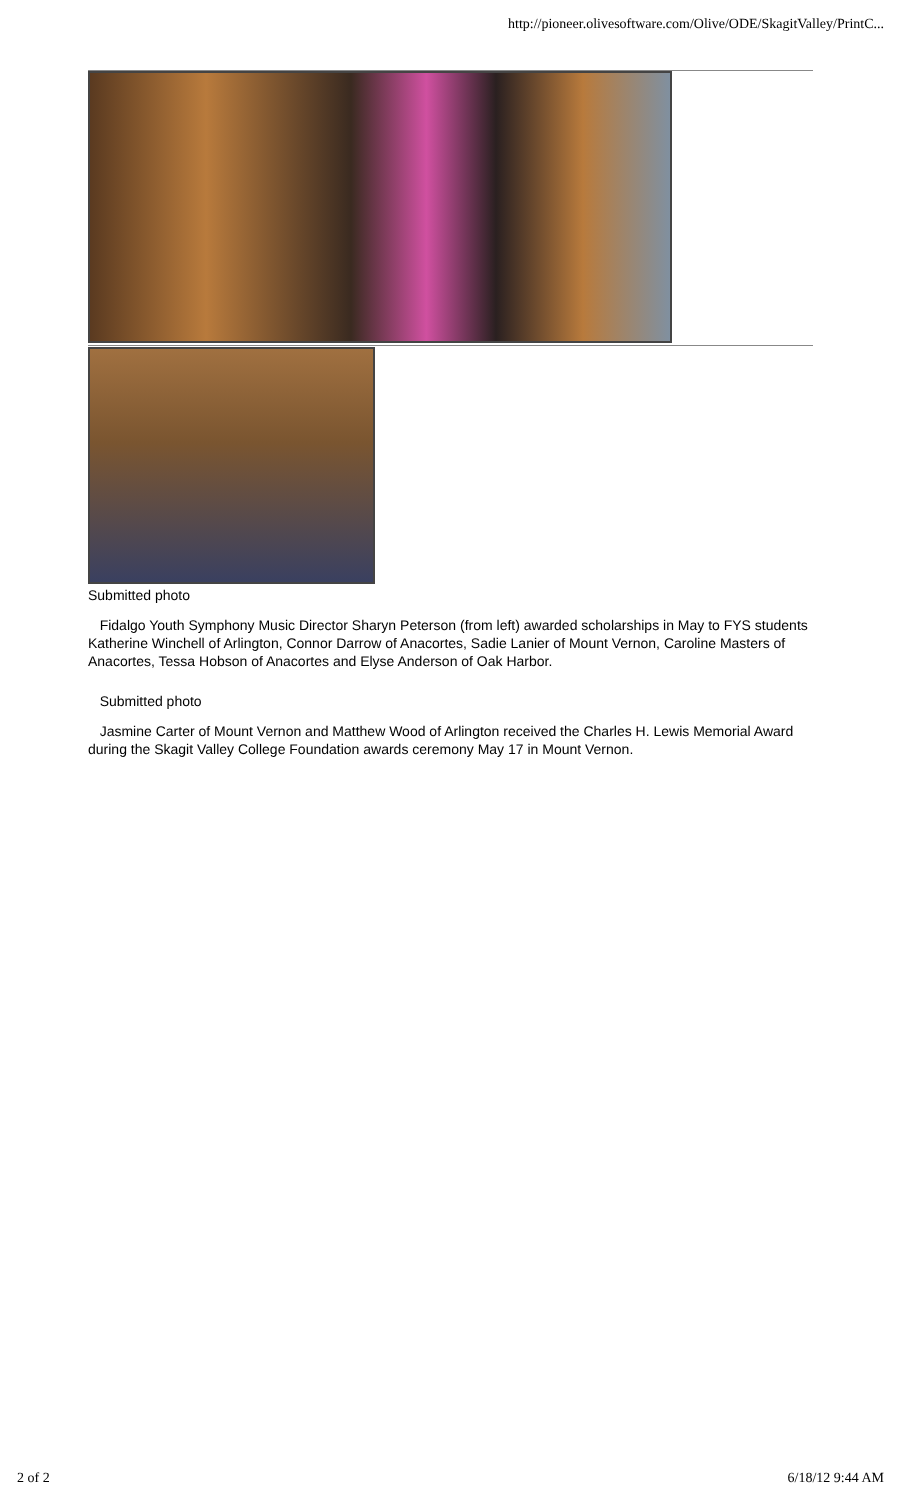http://pioneer.olivesoftware.com/Olive/ODE/SkagitValley/PrintC...
Submitted photo
Fidalgo Youth Symphony Music Director Sharyn Peterson (from left) awarded scholarships in May to FYS students Katherine Winchell of Arlington, Connor Darrow of Anacortes, Sadie Lanier of Mount Vernon, Caroline Masters of Anacortes, Tessa Hobson of Anacortes and Elyse Anderson of Oak Harbor.
Submitted photo
Jasmine Carter of Mount Vernon and Matthew Wood of Arlington received the Charles H. Lewis Memorial Award during the Skagit Valley College Foundation awards ceremony May 17 in Mount Vernon.
2 of 2 6/18/12 9:44 AM